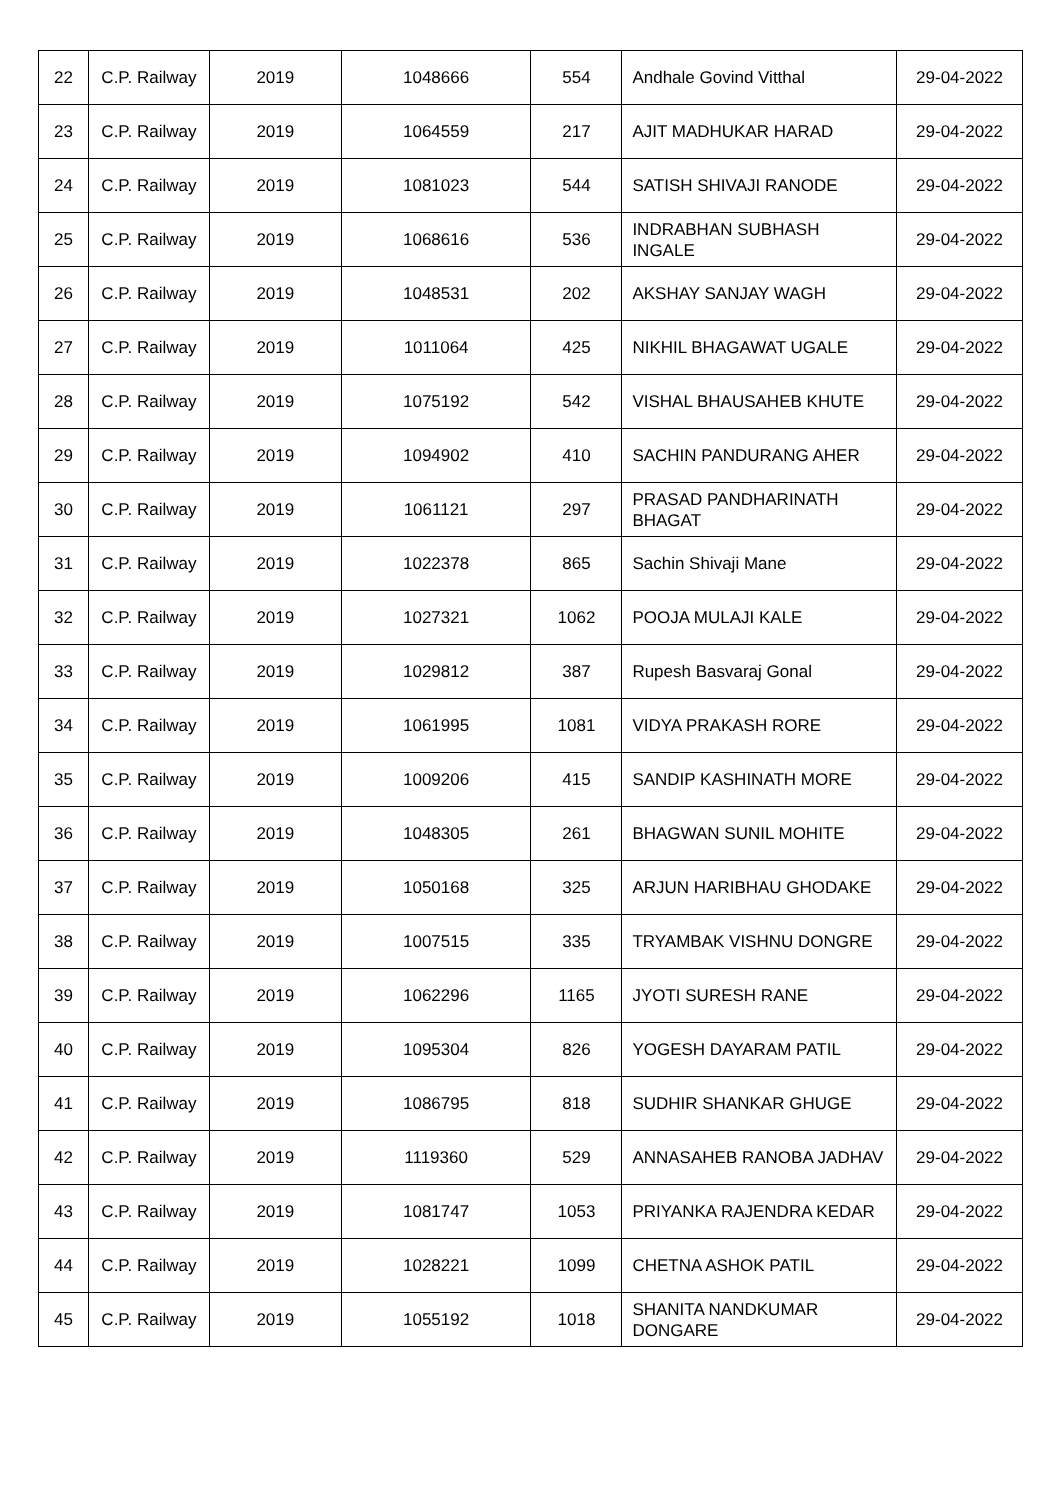| 22 | C.P. Railway | 2019 | 1048666 | 554 | Andhale Govind Vitthal | 29-04-2022 |
| 23 | C.P. Railway | 2019 | 1064559 | 217 | AJIT MADHUKAR HARAD | 29-04-2022 |
| 24 | C.P. Railway | 2019 | 1081023 | 544 | SATISH SHIVAJI RANODE | 29-04-2022 |
| 25 | C.P. Railway | 2019 | 1068616 | 536 | INDRABHAN SUBHASH INGALE | 29-04-2022 |
| 26 | C.P. Railway | 2019 | 1048531 | 202 | AKSHAY SANJAY WAGH | 29-04-2022 |
| 27 | C.P. Railway | 2019 | 1011064 | 425 | NIKHIL BHAGAWAT UGALE | 29-04-2022 |
| 28 | C.P. Railway | 2019 | 1075192 | 542 | VISHAL BHAUSAHEB KHUTE | 29-04-2022 |
| 29 | C.P. Railway | 2019 | 1094902 | 410 | SACHIN PANDURANG AHER | 29-04-2022 |
| 30 | C.P. Railway | 2019 | 1061121 | 297 | PRASAD PANDHARINATH BHAGAT | 29-04-2022 |
| 31 | C.P. Railway | 2019 | 1022378 | 865 | Sachin Shivaji Mane | 29-04-2022 |
| 32 | C.P. Railway | 2019 | 1027321 | 1062 | POOJA MULAJI KALE | 29-04-2022 |
| 33 | C.P. Railway | 2019 | 1029812 | 387 | Rupesh Basvaraj Gonal | 29-04-2022 |
| 34 | C.P. Railway | 2019 | 1061995 | 1081 | VIDYA PRAKASH RORE | 29-04-2022 |
| 35 | C.P. Railway | 2019 | 1009206 | 415 | SANDIP KASHINATH MORE | 29-04-2022 |
| 36 | C.P. Railway | 2019 | 1048305 | 261 | BHAGWAN SUNIL MOHITE | 29-04-2022 |
| 37 | C.P. Railway | 2019 | 1050168 | 325 | ARJUN HARIBHAU GHODAKE | 29-04-2022 |
| 38 | C.P. Railway | 2019 | 1007515 | 335 | TRYAMBAK VISHNU DONGRE | 29-04-2022 |
| 39 | C.P. Railway | 2019 | 1062296 | 1165 | JYOTI SURESH RANE | 29-04-2022 |
| 40 | C.P. Railway | 2019 | 1095304 | 826 | YOGESH DAYARAM PATIL | 29-04-2022 |
| 41 | C.P. Railway | 2019 | 1086795 | 818 | SUDHIR SHANKAR GHUGE | 29-04-2022 |
| 42 | C.P. Railway | 2019 | 1119360 | 529 | ANNASAHEB RANOBA JADHAV | 29-04-2022 |
| 43 | C.P. Railway | 2019 | 1081747 | 1053 | PRIYANKA RAJENDRA KEDAR | 29-04-2022 |
| 44 | C.P. Railway | 2019 | 1028221 | 1099 | CHETNA ASHOK PATIL | 29-04-2022 |
| 45 | C.P. Railway | 2019 | 1055192 | 1018 | SHANITA NANDKUMAR DONGARE | 29-04-2022 |